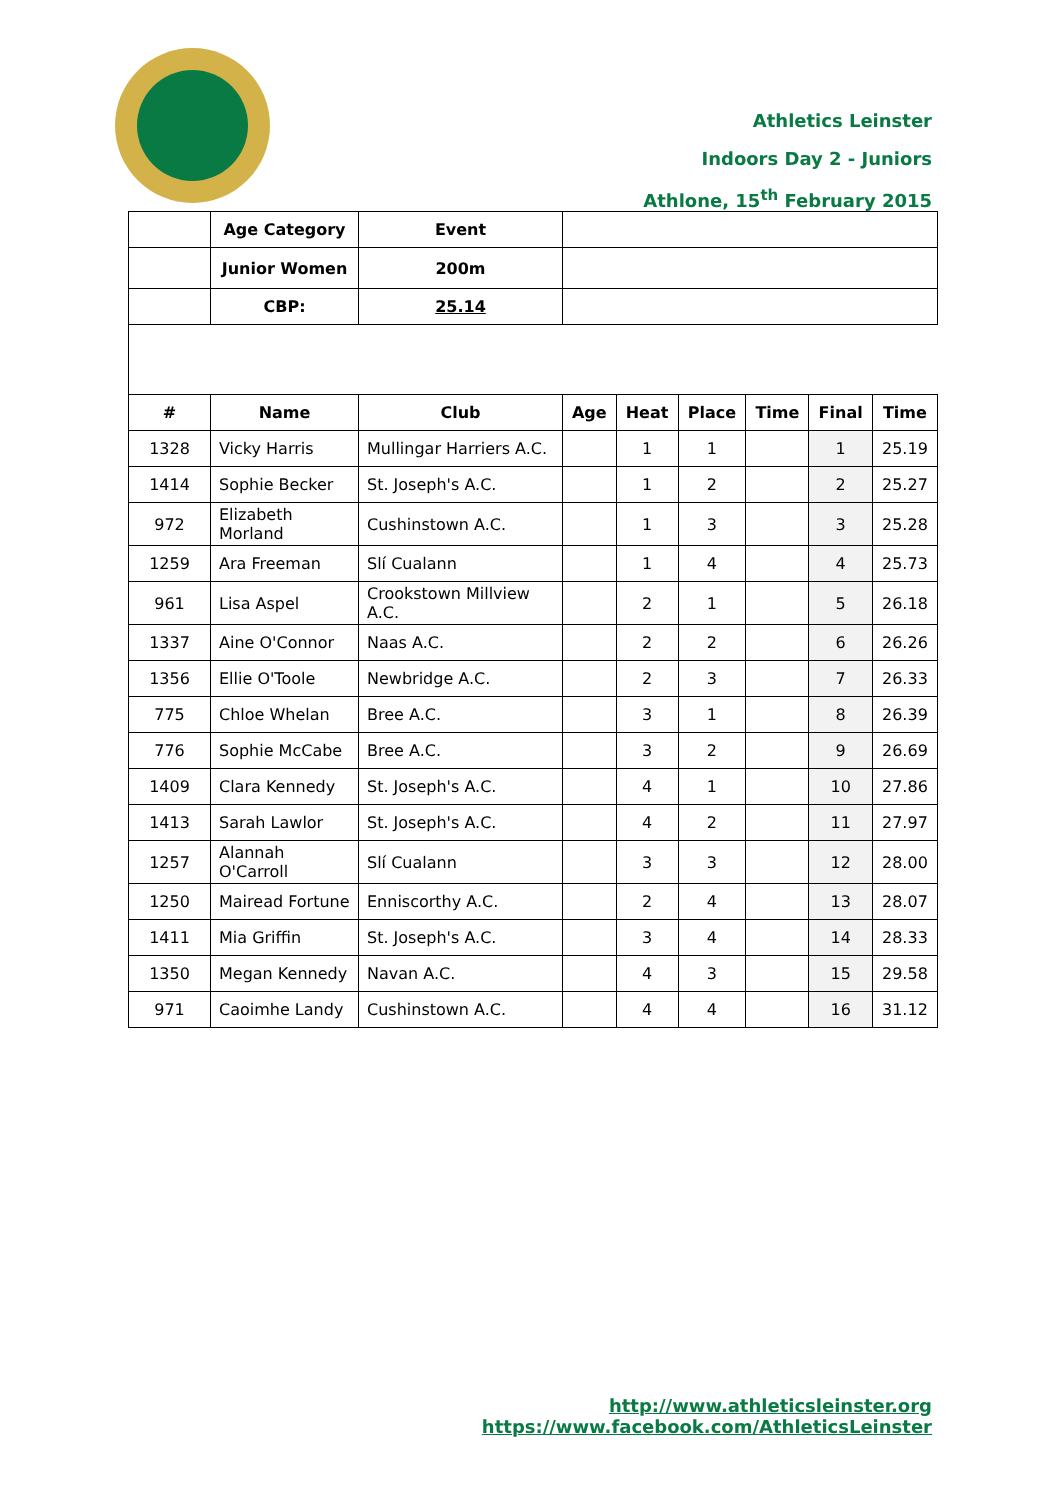Athletics Leinster
Indoors Day 2 - Juniors
Athlone, 15<sup>th</sup> February 2015
| | Age Category | Event | |
| | Junior Women | 200m | |
| | CBP: | 25.14 | |
| # | Name | Club | Age | Heat | Place | Time | Final | Time |
| --- | --- | --- | --- | --- | --- | --- | --- | --- |
| 1328 | Vicky Harris | Mullingar Harriers A.C. | | 1 | 1 | | 1 | 25.19 |
| 1414 | Sophie Becker | St. Joseph's A.C. | | 1 | 2 | | 2 | 25.27 |
| 972 | Elizabeth Morland | Cushinstown A.C. | | 1 | 3 | | 3 | 25.28 |
| 1259 | Ara Freeman | Slí Cualann | | 1 | 4 | | 4 | 25.73 |
| 961 | Lisa Aspel | Crookstown Millview A.C. | | 2 | 1 | | 5 | 26.18 |
| 1337 | Aine O'Connor | Naas A.C. | | 2 | 2 | | 6 | 26.26 |
| 1356 | Ellie O'Toole | Newbridge A.C. | | 2 | 3 | | 7 | 26.33 |
| 775 | Chloe Whelan | Bree A.C. | | 3 | 1 | | 8 | 26.39 |
| 776 | Sophie McCabe | Bree A.C. | | 3 | 2 | | 9 | 26.69 |
| 1409 | Clara Kennedy | St. Joseph's A.C. | | 4 | 1 | | 10 | 27.86 |
| 1413 | Sarah Lawlor | St. Joseph's A.C. | | 4 | 2 | | 11 | 27.97 |
| 1257 | Alannah O'Carroll | Slí Cualann | | 3 | 3 | | 12 | 28.00 |
| 1250 | Mairead Fortune | Enniscorthy A.C. | | 2 | 4 | | 13 | 28.07 |
| 1411 | Mia Griffin | St. Joseph's A.C. | | 3 | 4 | | 14 | 28.33 |
| 1350 | Megan Kennedy | Navan A.C. | | 4 | 3 | | 15 | 29.58 |
| 971 | Caoimhe Landy | Cushinstown A.C. | | 4 | 4 | | 16 | 31.12 |
http://www.athleticsleinster.org
https://www.facebook.com/AthleticsLeinster